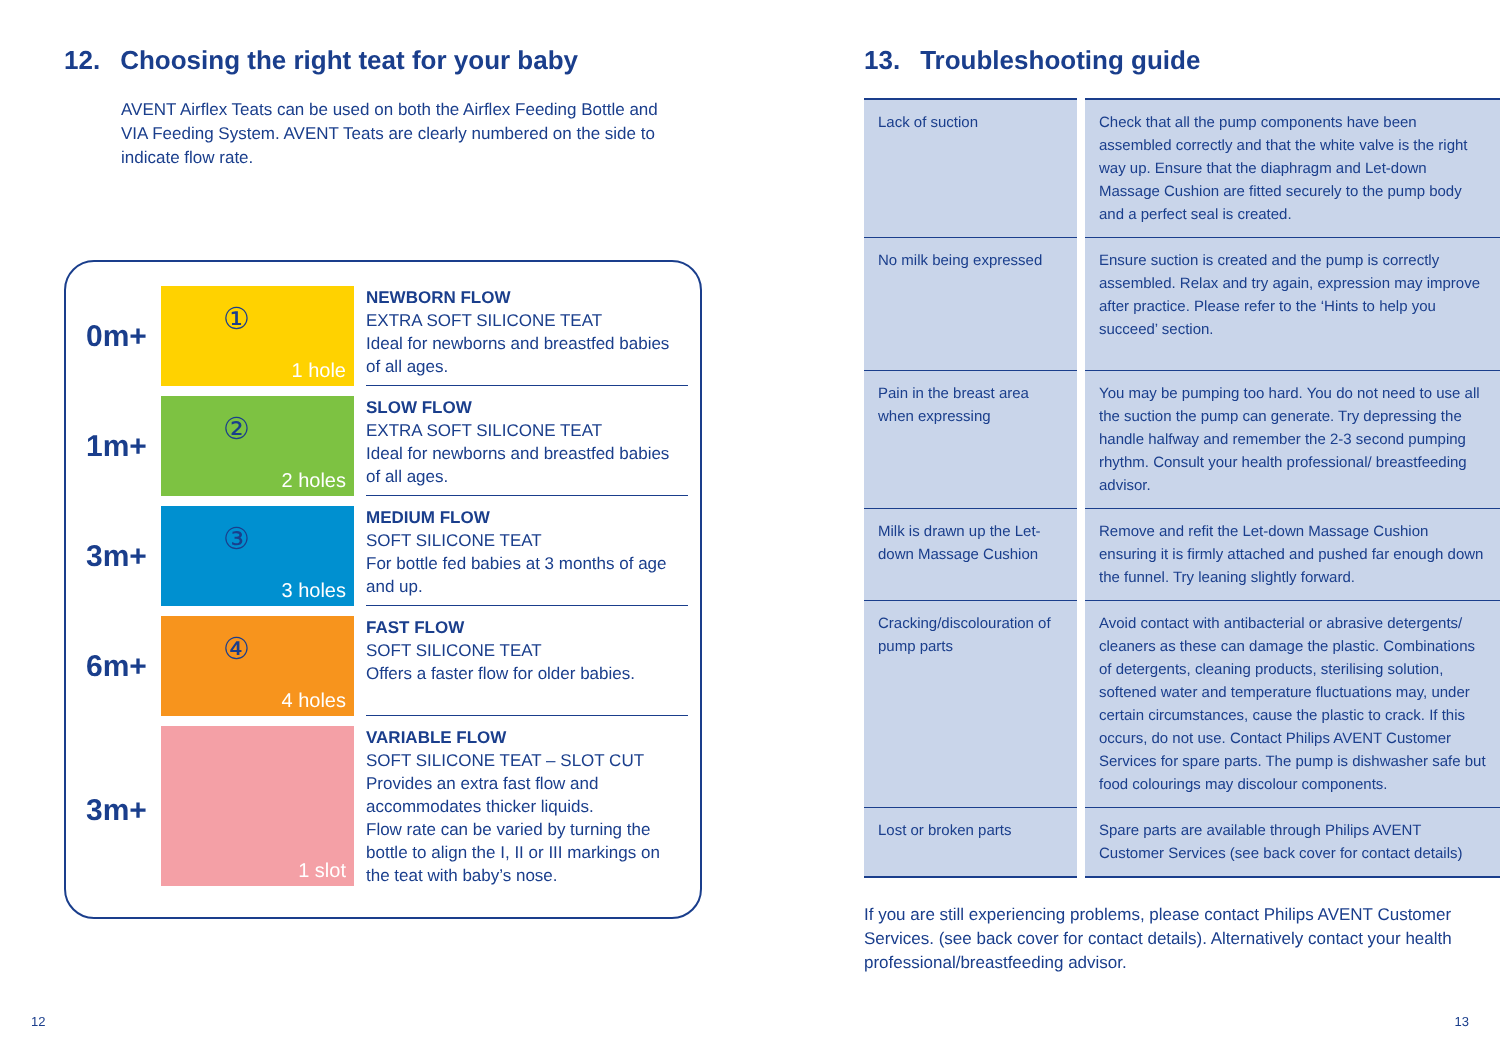12. Choosing the right teat for your baby
AVENT Airflex Teats can be used on both the Airflex Feeding Bottle and VIA Feeding System. AVENT Teats are clearly numbered on the side to indicate flow rate.
0m+
①
1 hole
NEWBORN FLOW
EXTRA SOFT SILICONE TEAT
Ideal for newborns and breastfed babies of all ages.
1m+
②
2 holes
SLOW FLOW
EXTRA SOFT SILICONE TEAT
Ideal for newborns and breastfed babies of all ages.
3m+
③
3 holes
MEDIUM FLOW
SOFT SILICONE TEAT
For bottle fed babies at 3 months of age and up.
6m+
④
4 holes
FAST FLOW
SOFT SILICONE TEAT
Offers a faster flow for older babies.
3m+
1 slot
VARIABLE FLOW
SOFT SILICONE TEAT – SLOT CUT
Provides an extra fast flow and accommodates thicker liquids.
Flow rate can be varied by turning the bottle to align the I, II or III markings on the teat with baby’s nose.
13. Troubleshooting guide
| Lack of suction | Check that all the pump components have been assembled correctly and that the white valve is the right way up. Ensure that the diaphragm and Let-down Massage Cushion are fitted securely to the pump body and a perfect seal is created. |
| No milk being expressed | Ensure suction is created and the pump is correctly assembled. Relax and try again, expression may improve after practice. Please refer to the ‘Hints to help you succeed’ section. |
| Pain in the breast area when expressing | You may be pumping too hard. You do not need to use all the suction the pump can generate. Try depressing the handle halfway and remember the 2-3 second pumping rhythm. Consult your health professional/ breastfeeding advisor. |
| Milk is drawn up the Let-down Massage Cushion | Remove and refit the Let-down Massage Cushion ensuring it is firmly attached and pushed far enough down the funnel. Try leaning slightly forward. |
| Cracking/discolouration of pump parts | Avoid contact with antibacterial or abrasive detergents/ cleaners as these can damage the plastic. Combinations of detergents, cleaning products, sterilising solution, softened water and temperature fluctuations may, under certain circumstances, cause the plastic to crack. If this occurs, do not use. Contact Philips AVENT Customer Services for spare parts. The pump is dishwasher safe but food colourings may discolour components. |
| Lost or broken parts | Spare parts are available through Philips AVENT Customer Services (see back cover for contact details) |
If you are still experiencing problems, please contact Philips AVENT Customer Services. (see back cover for contact details). Alternatively contact your health professional/breastfeeding advisor.
12 13